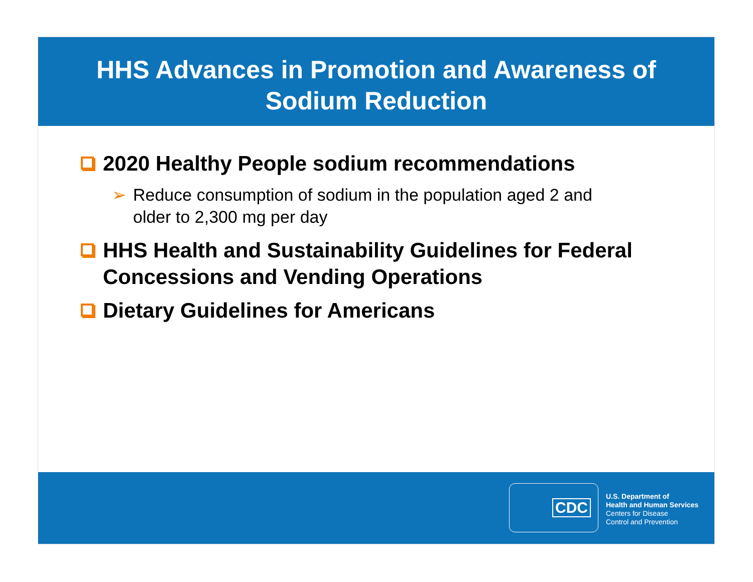HHS Advances in Promotion and Awareness of
Sodium Reduction
2020 Healthy People sodium recommendations
➢ Reduce consumption of sodium in the population aged 2 and older to 2,300 mg per day
HHS Health and Sustainability Guidelines for Federal Concessions and Vending Operations
Dietary Guidelines for Americans
CDC
U.S. Department of
Health and Human Services
Centers for Disease
Control and Prevention